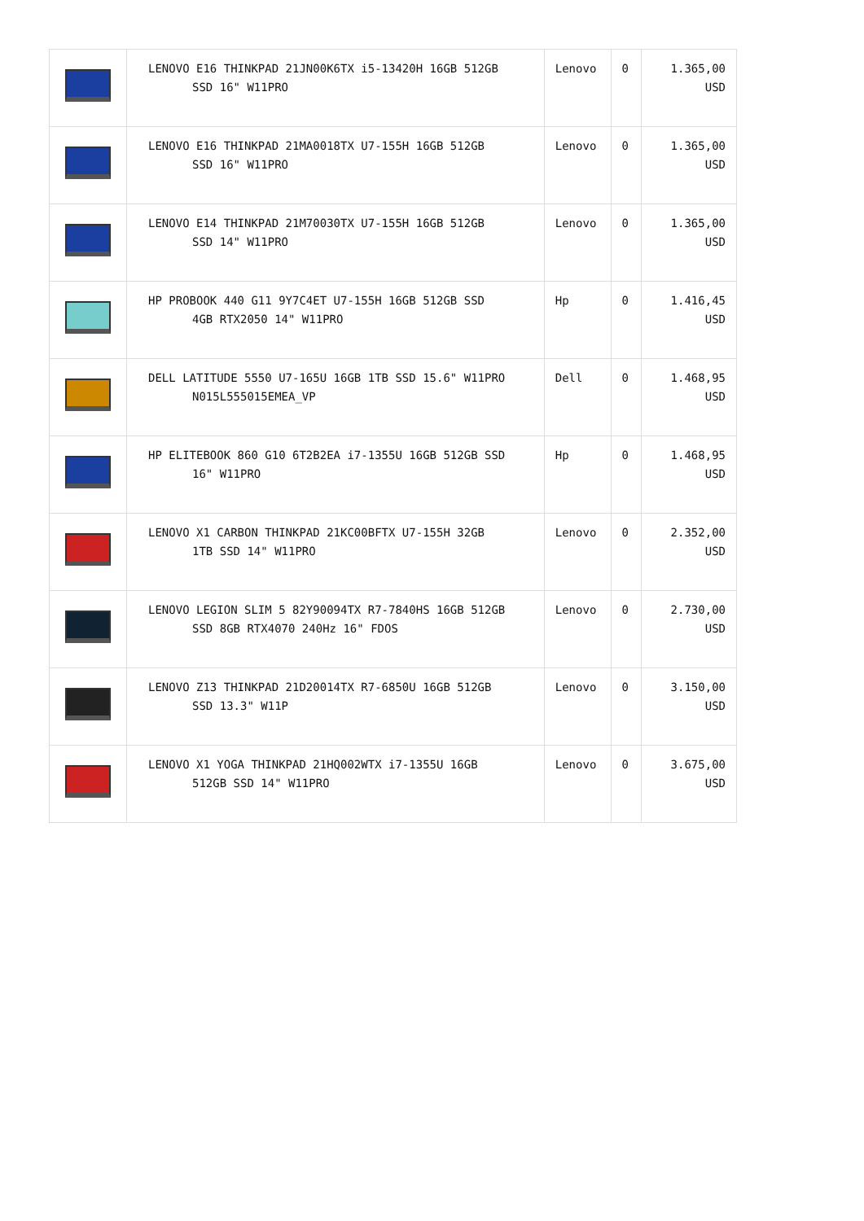| | LENOVO E16 THINKPAD 21JN00K6TX i5-13420H 16GB 512GB SSD 16" W11PRO | Lenovo | 0 | 1.365,00 USD |
| | LENOVO E16 THINKPAD 21MA0018TX U7-155H 16GB 512GB SSD 16" W11PRO | Lenovo | 0 | 1.365,00 USD |
| | LENOVO E14 THINKPAD 21M70030TX U7-155H 16GB 512GB SSD 14" W11PRO | Lenovo | 0 | 1.365,00 USD |
| | HP PROBOOK 440 G11 9Y7C4ET U7-155H 16GB 512GB SSD 4GB RTX2050 14" W11PRO | Hp | 0 | 1.416,45 USD |
| | DELL LATITUDE 5550 U7-165U 16GB 1TB SSD 15.6" W11PRO N015L555015EMEA_VP | Dell | 0 | 1.468,95 USD |
| | HP ELITEBOOK 860 G10 6T2B2EA i7-1355U 16GB 512GB SSD 16" W11PRO | Hp | 0 | 1.468,95 USD |
| | LENOVO X1 CARBON THINKPAD 21KC00BFTX U7-155H 32GB 1TB SSD 14" W11PRO | Lenovo | 0 | 2.352,00 USD |
| | LENOVO LEGION SLIM 5 82Y90094TX R7-7840HS 16GB 512GB SSD 8GB RTX4070 240Hz 16" FDOS | Lenovo | 0 | 2.730,00 USD |
| | LENOVO Z13 THINKPAD 21D20014TX R7-6850U 16GB 512GB SSD 13.3" W11P | Lenovo | 0 | 3.150,00 USD |
| | LENOVO X1 YOGA THINKPAD 21HQ002WTX i7-1355U 16GB 512GB SSD 14" W11PRO | Lenovo | 0 | 3.675,00 USD |